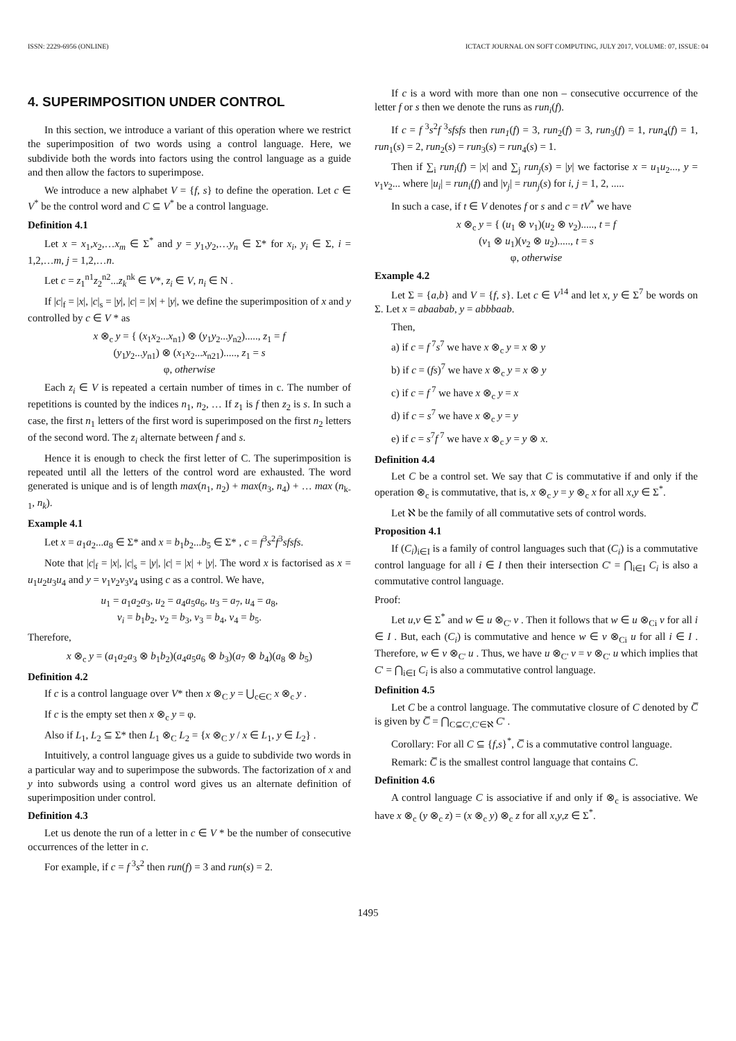ISSN: 2229-6956 (ONLINE) ICTACT JOURNAL ON SOFT COMPUTING, JULY 2017, VOLUME: 07, ISSUE: 04
4. SUPERIMPOSITION UNDER CONTROL
In this section, we introduce a variant of this operation where we restrict the superimposition of two words using a control language. Here, we subdivide both the words into factors using the control language as a guide and then allow the factors to superimpose.
We introduce a new alphabet V = {f, s} to define the operation. Let c ∈ V<sup>*</sup> be the control word and C ⊆ V<sup>*</sup> be a control language.
Definition 4.1
Let x = x<sub>1</sub>,x<sub>2</sub>,…x<sub>m</sub> ∈ Σ<sup>*</sup> and y = y<sub>1</sub>,y<sub>2</sub>,…y<sub>n</sub> ∈ Σ* for x<sub>i</sub>, y<sub>i</sub> ∈ Σ, i = 1,2,…m, j = 1,2,…n.
Let c = z<sub>1</sub><sup>n1</sup>z<sub>2</sub><sup>n2</sup>...z<sub>k</sub><sup>nk</sup> ∈ V*, z<sub>i</sub> ∈ V, n<sub>i</sub> ∈ N .
If |c|<sub>f</sub> = |x|, |c|<sub>s</sub> = |y|, |c| = |x| + |y|, we define the superimposition of x and y controlled by c ∈ V * as
x ⊗<sub>c</sub> y = { (x<sub>1</sub>x<sub>2</sub>...x<sub>n1</sub>) ⊗ (y<sub>1</sub>y<sub>2</sub>...y<sub>n2</sub>)....., z<sub>1</sub> = f
(y<sub>1</sub>y<sub>2</sub>...y<sub>n1</sub>) ⊗ (x<sub>1</sub>x<sub>2</sub>...x<sub>n21</sub>)....., z<sub>1</sub> = s
φ, otherwise
Each z<sub>i</sub> ∈ V is repeated a certain number of times in c. The number of repetitions is counted by the indices n<sub>1</sub>, n<sub>2</sub>, … If z<sub>1</sub> is f then z<sub>2</sub> is s. In such a case, the first n<sub>1</sub> letters of the first word is superimposed on the first n<sub>2</sub> letters of the second word. The z<sub>i</sub> alternate between f and s.
Hence it is enough to check the first letter of C. The superimposition is repeated until all the letters of the control word are exhausted. The word generated is unique and is of length max(n<sub>1</sub>, n<sub>2</sub>) + max(n<sub>3</sub>, n<sub>4</sub>) + … max (n<sub>k-1</sub>, n<sub>k</sub>).
Example 4.1
Let x = a<sub>1</sub>a<sub>2</sub>...a<sub>8</sub> ∈ Σ* and x = b<sub>1</sub>b<sub>2</sub>...b<sub>5</sub> ∈ Σ* , c = f<sup>3</sup>s<sup>2</sup>f<sup>3</sup>sfsfs.
Note that |c|<sub>f</sub> = |x|, |c|<sub>s</sub> = |y|, |c| = |x| + |y|. The word x is factorised as x = u<sub>1</sub>u<sub>2</sub>u<sub>3</sub>u<sub>4</sub> and y = v<sub>1</sub>v<sub>2</sub>v<sub>3</sub>v<sub>4</sub> using c as a control. We have,
u<sub>1</sub> = a<sub>1</sub>a<sub>2</sub>a<sub>3</sub>, u<sub>2</sub> = a<sub>4</sub>a<sub>5</sub>a<sub>6</sub>, u<sub>3</sub> = a<sub>7</sub>, u<sub>4</sub> = a<sub>8</sub>,
v<sub>i</sub> = b<sub>1</sub>b<sub>2</sub>, v<sub>2</sub> = b<sub>3</sub>, v<sub>3</sub> = b<sub>4</sub>, v<sub>4</sub> = b<sub>5</sub>.
Therefore,
x ⊗<sub>c</sub> y = (a<sub>1</sub>a<sub>2</sub>a<sub>3</sub> ⊗ b<sub>1</sub>b<sub>2</sub>)(a<sub>4</sub>a<sub>5</sub>a<sub>6</sub> ⊗ b<sub>3</sub>)(a<sub>7</sub> ⊗ b<sub>4</sub>)(a<sub>8</sub> ⊗ b<sub>5</sub>)
Definition 4.2
If c is a control language over V* then x ⊗<sub>C</sub> y = ⋃<sub>c∈C</sub> x ⊗<sub>c</sub> y .
If c is the empty set then x ⊗<sub>c</sub> y = φ.
Also if L<sub>1</sub>, L<sub>2</sub> ⊆ Σ* then L<sub>1</sub> ⊗<sub>C</sub> L<sub>2</sub> = {x ⊗<sub>C</sub> y / x ∈ L<sub>1</sub>, y ∈ L<sub>2</sub>} .
Intuitively, a control language gives us a guide to subdivide two words in a particular way and to superimpose the subwords. The factorization of x and y into subwords using a control word gives us an alternate definition of superimposition under control.
Definition 4.3
Let us denote the run of a letter in c ∈ V * be the number of consecutive occurrences of the letter in c.
For example, if c = f<sup>3</sup>s<sup>2</sup> then run(f) = 3 and run(s) = 2.
If c is a word with more than one non – consecutive occurrence of the letter f or s then we denote the runs as run<sub>i</sub>(f).
If c = f<sup>3</sup>s<sup>2</sup>f<sup>3</sup>sfsfs then run<sub>1</sub>(f) = 3, run<sub>2</sub>(f) = 3, run<sub>3</sub>(f) = 1, run<sub>4</sub>(f) = 1, run<sub>1</sub>(s) = 2, run<sub>2</sub>(s) = run<sub>3</sub>(s) = run<sub>4</sub>(s) = 1.
Then if ∑<sub>i</sub> run<sub>i</sub>(f) = |x| and ∑<sub>j</sub> run<sub>j</sub>(s) = |y| we factorise x = u<sub>1</sub>u<sub>2</sub>..., y = v<sub>1</sub>v<sub>2</sub>... where |u<sub>i</sub>| = run<sub>i</sub>(f) and |v<sub>j</sub>| = run<sub>j</sub>(s) for i, j = 1, 2, .....
In such a case, if t ∈ V denotes f or s and c = tV<sup>*</sup> we have
x ⊗<sub>c</sub> y = { (u<sub>1</sub> ⊗ v<sub>1</sub>)(u<sub>2</sub> ⊗ v<sub>2</sub>)....., t = f
(v<sub>1</sub> ⊗ u<sub>1</sub>)(v<sub>2</sub> ⊗ u<sub>2</sub>)....., t = s
φ, otherwise
Example 4.2
Let Σ = {a,b} and V = {f, s}. Let c ∈ V<sup>14</sup> and let x, y ∈ Σ<sup>7</sup> be words on Σ. Let x = abaabab, y = abbbaab.
Then,
a) if c = f<sup>7</sup>s<sup>7</sup> we have x ⊗<sub>c</sub> y = x ⊗ y
b) if c = (fs)<sup>7</sup> we have x ⊗<sub>c</sub> y = x ⊗ y
c) if c = f<sup>7</sup> we have x ⊗<sub>c</sub> y = x
d) if c = s<sup>7</sup> we have x ⊗<sub>c</sub> y = y
e) if c = s<sup>7</sup>f<sup>7</sup> we have x ⊗<sub>c</sub> y = y ⊗ x.
Definition 4.4
Let C be a control set. We say that C is commutative if and only if the operation ⊗<sub>c</sub> is commutative, that is, x ⊗<sub>c</sub> y = y ⊗<sub>c</sub> x for all x,y ∈ Σ<sup>*</sup>.
Let ℵ be the family of all commutative sets of control words.
Proposition 4.1
If (C<sub>i</sub>)<sub>i∈I</sub> is a family of control languages such that (C<sub>i</sub>) is a commutative control language for all i ∈ I then their intersection C' = ⋂<sub>i∈I</sub> C<sub>i</sub> is also a commutative control language.
Proof:
Let u,v ∈ Σ<sup>*</sup> and w ∈ u ⊗<sub>C'</sub> v . Then it follows that w ∈ u ⊗<sub>Ci</sub> v for all i ∈ I . But, each (C<sub>i</sub>) is commutative and hence w ∈ v ⊗<sub>Ci</sub> u for all i ∈ I . Therefore, w ∈ v ⊗<sub>C'</sub> u . Thus, we have u ⊗<sub>C'</sub> v = v ⊗<sub>C'</sub> u which implies that C' = ⋂<sub>i∈I</sub> C<sub>i</sub> is also a commutative control language.
Definition 4.5
Let C be a control language. The commutative closure of C denoted by C̅ is given by C̅ = ⋂<sub>C⊆C',C'∈ℵ</sub> C' .
Corollary: For all C ⊆ {f,s}<sup>*</sup>, C̅ is a commutative control language.
Remark: C̅ is the smallest control language that contains C.
Definition 4.6
A control language C is associative if and only if ⊗<sub>c</sub> is associative. We have x ⊗<sub>c</sub> (y ⊗<sub>c</sub> z) = (x ⊗<sub>c</sub> y) ⊗<sub>c</sub> z for all x,y,z ∈ Σ<sup>*</sup>.
1495